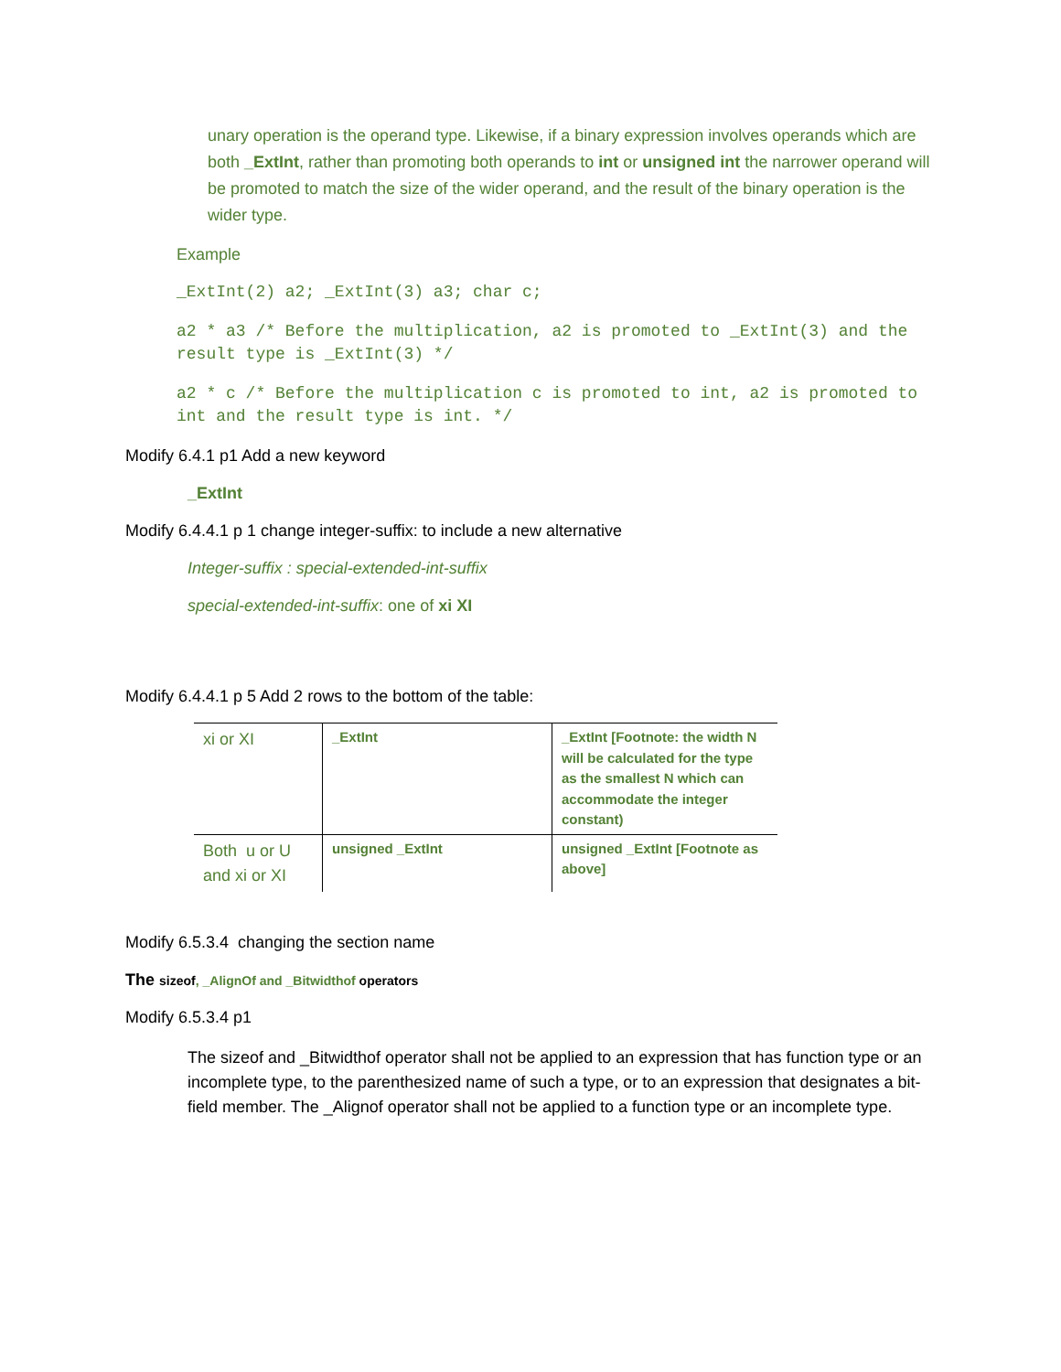unary operation is the operand type. Likewise, if a binary expression involves operands which are both _ExtInt, rather than promoting both operands to int or unsigned int the narrower operand will be promoted to match the size of the wider operand, and the result of the binary operation is the wider type.
Example
_ExtInt(2) a2; _ExtInt(3) a3; char c;
a2 * a3 /* Before the multiplication, a2 is promoted to _ExtInt(3) and the result type is _ExtInt(3) */
a2 * c /* Before the multiplication c is promoted to int, a2 is promoted to int and the result type is int. */
Modify 6.4.1 p1 Add a new keyword
_ExtInt
Modify 6.4.4.1 p 1 change integer-suffix: to include a new alternative
Integer-suffix : special-extended-int-suffix
special-extended-int-suffix: one of xi XI
Modify 6.4.4.1 p 5 Add 2 rows to the bottom of the table:
| xi or XI | _ExtInt | _ExtInt [Footnote: the width N will be calculated for the type as the smallest N which can accommodate the integer constant) |
| Both u or U and xi or XI | unsigned _ExtInt | unsigned _ExtInt [Footnote as above] |
Modify 6.5.3.4 changing the section name
The sizeof, _AlignOf and _Bitwidthof operators
Modify 6.5.3.4 p1
The sizeof and _Bitwidthof operator shall not be applied to an expression that has function type or an incomplete type, to the parenthesized name of such a type, or to an expression that designates a bit-field member. The _Alignof operator shall not be applied to a function type or an incomplete type.